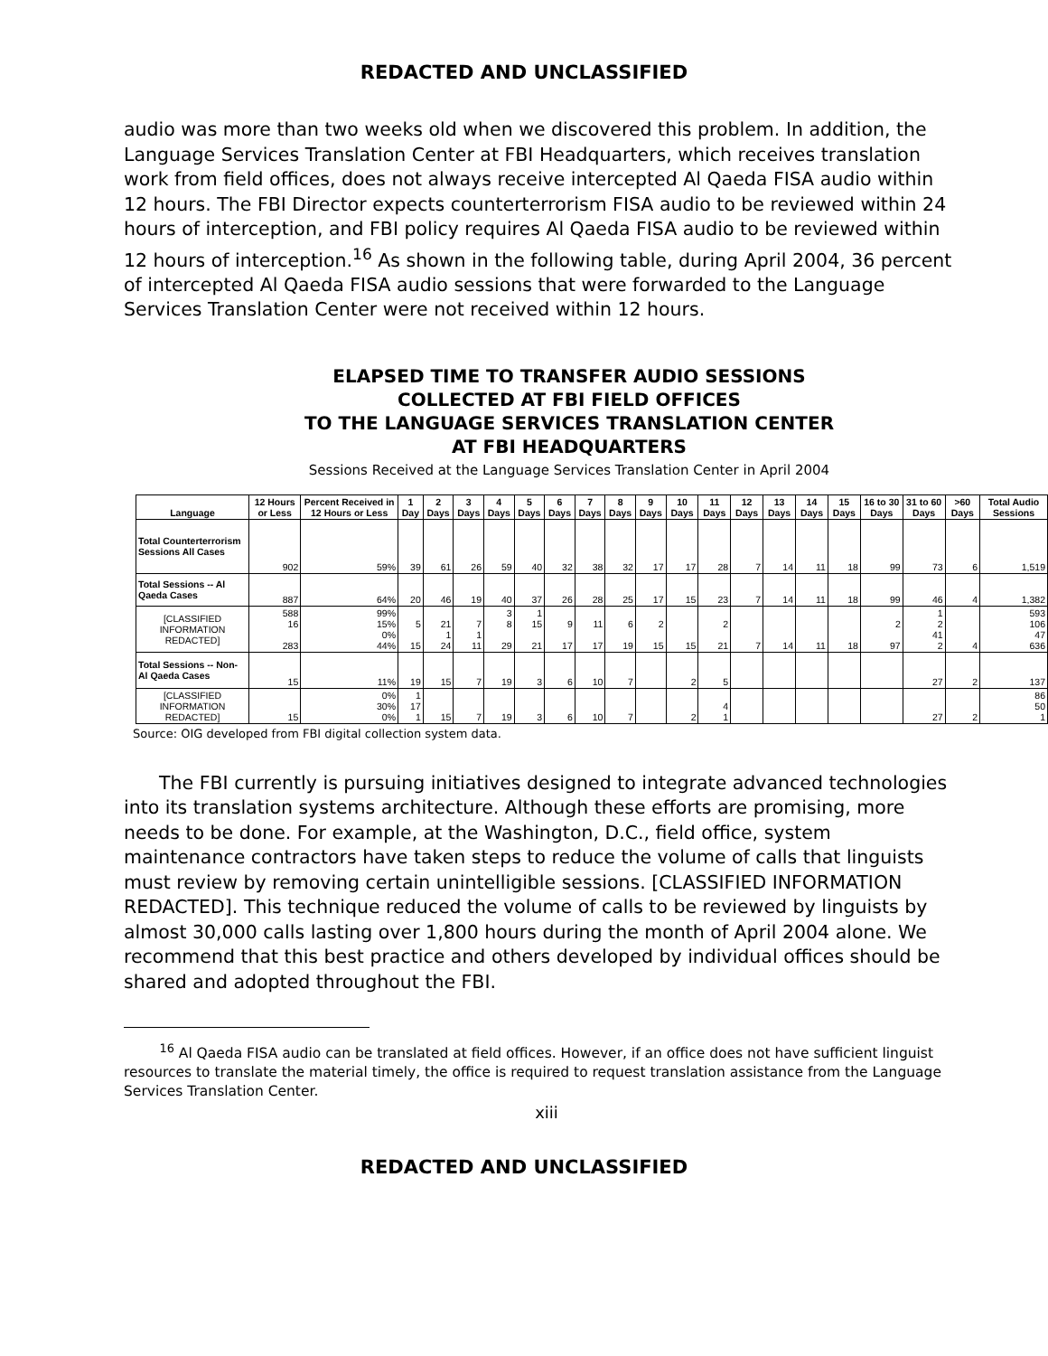REDACTED AND UNCLASSIFIED
audio was more than two weeks old when we discovered this problem. In addition, the Language Services Translation Center at FBI Headquarters, which receives translation work from field offices, does not always receive intercepted Al Qaeda FISA audio within 12 hours. The FBI Director expects counterterrorism FISA audio to be reviewed within 24 hours of interception, and FBI policy requires Al Qaeda FISA audio to be reviewed within 12 hours of interception.<sup>16</sup> As shown in the following table, during April 2004, 36 percent of intercepted Al Qaeda FISA audio sessions that were forwarded to the Language Services Translation Center were not received within 12 hours.
ELAPSED TIME TO TRANSFER AUDIO SESSIONS
COLLECTED AT FBI FIELD OFFICES
TO THE LANGUAGE SERVICES TRANSLATION CENTER
AT FBI HEADQUARTERS
Sessions Received at the Language Services Translation Center in April 2004
| Language | 12 Hours or Less | Percent Received in 12 Hours or Less | 1 Day | 2 Days | 3 Days | 4 Days | 5 Days | 6 Days | 7 Days | 8 Days | 9 Days | 10 Days | 11 Days | 12 Days | 13 Days | 14 Days | 15 Days | 16 to 30 Days | 31 to 60 Days | >60 Days | Total Audio Sessions |
| --- | --- | --- | --- | --- | --- | --- | --- | --- | --- | --- | --- | --- | --- | --- | --- | --- | --- | --- | --- | --- | --- |
| Total Counterterrorism Sessions All Cases | 902 | 59% | 39 | 61 | 26 | 59 | 40 | 32 | 38 | 32 | 17 | 17 | 28 | 7 | 14 | 11 | 18 | 99 | 73 | 6 | 1,519 |
| Total Sessions -- Al Qaeda Cases | 887 | 64% | 20 | 46 | 19 | 40 | 37 | 26 | 28 | 25 | 17 | 15 | 23 | 7 | 14 | 11 | 18 | 99 | 46 | 4 | 1,382 |
| [CLASSIFIED INFORMATION REDACTED] | 588 16 283 | 99% 15% 0% 44% | 5 15 | 21 1 24 | 7 1 11 | 3 8 29 | 1 15 21 | 9 17 | 11 17 | 6 19 | 2 15 | 15 | 2 21 | 7 | 14 | 11 | 18 | 2 97 | 1 2 41 2 | 4 | 593 106 47 636 |
| Total Sessions -- Non-Al Qaeda Cases | 15 | 11% | 19 | 15 | 7 | 19 | 3 | 6 | 10 | 7 | | 2 | 5 | | | | | | 27 | 2 | 137 |
| [CLASSIFIED INFORMATION REDACTED] | 15 | 0% 30% 0% | 1 17 1 | 15 | 7 | 19 | 3 | 6 | 10 | 7 | | 2 | 4 1 | | | | | | 27 | 2 | 86 50 1 |
Source: OIG developed from FBI digital collection system data.
The FBI currently is pursuing initiatives designed to integrate advanced technologies into its translation systems architecture. Although these efforts are promising, more needs to be done. For example, at the Washington, D.C., field office, system maintenance contractors have taken steps to reduce the volume of calls that linguists must review by removing certain unintelligible sessions. [CLASSIFIED INFORMATION REDACTED]. This technique reduced the volume of calls to be reviewed by linguists by almost 30,000 calls lasting over 1,800 hours during the month of April 2004 alone. We recommend that this best practice and others developed by individual offices should be shared and adopted throughout the FBI.
<sup>16</sup> Al Qaeda FISA audio can be translated at field offices. However, if an office does not have sufficient linguist resources to translate the material timely, the office is required to request translation assistance from the Language Services Translation Center.
xiii
REDACTED AND UNCLASSIFIED